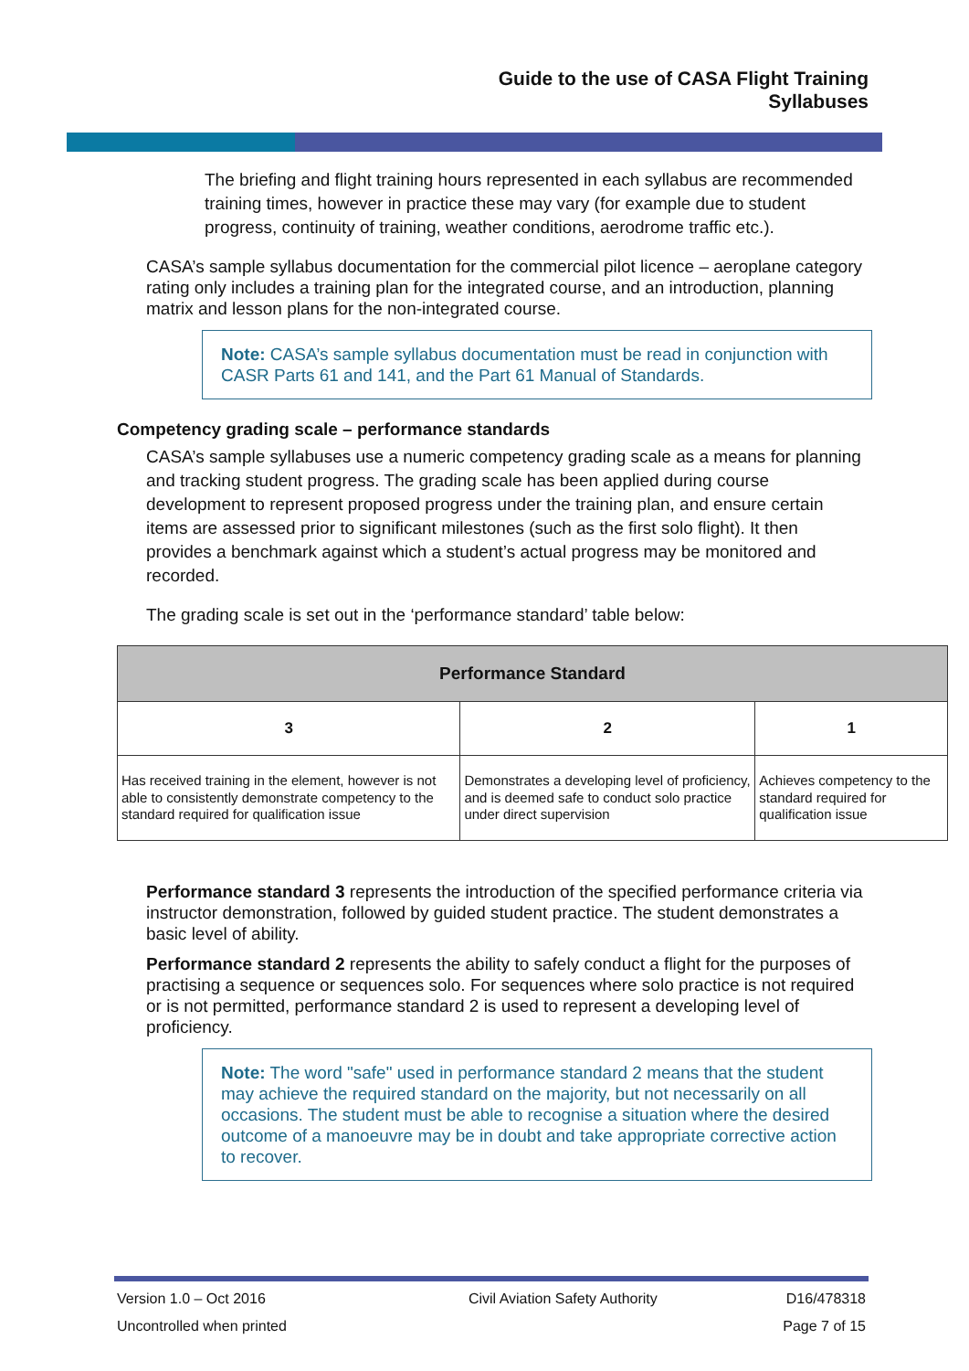Guide to the use of CASA Flight Training
Syllabuses
The briefing and flight training hours represented in each syllabus are recommended training times, however in practice these may vary (for example due to student progress, continuity of training, weather conditions, aerodrome traffic etc.).
CASA’s sample syllabus documentation for the commercial pilot licence – aeroplane category rating only includes a training plan for the integrated course, and an introduction, planning matrix and lesson plans for the non-integrated course.
Note: CASA’s sample syllabus documentation must be read in conjunction with CASR Parts 61 and 141, and the Part 61 Manual of Standards.
Competency grading scale – performance standards
CASA’s sample syllabuses use a numeric competency grading scale as a means for planning and tracking student progress. The grading scale has been applied during course development to represent proposed progress under the training plan, and ensure certain items are assessed prior to significant milestones (such as the first solo flight). It then provides a benchmark against which a student’s actual progress may be monitored and recorded.
The grading scale is set out in the ‘performance standard’ table below:
| Performance Standard | | |
| --- | --- | --- |
| 3 | 2 | 1 |
| Has received training in the element, however is not able to consistently demonstrate competency to the standard required for qualification issue | Demonstrates a developing level of proficiency, and is deemed safe to conduct solo practice under direct supervision | Achieves competency to the standard required for qualification issue |
Performance standard 3 represents the introduction of the specified performance criteria via instructor demonstration, followed by guided student practice. The student demonstrates a basic level of ability.
Performance standard 2 represents the ability to safely conduct a flight for the purposes of practising a sequence or sequences solo. For sequences where solo practice is not required or is not permitted, performance standard 2 is used to represent a developing level of proficiency.
Note: The word "safe" used in performance standard 2 means that the student may achieve the required standard on the majority, but not necessarily on all occasions. The student must be able to recognise a situation where the desired outcome of a manoeuvre may be in doubt and take appropriate corrective action to recover.
| Version 1.0 – Oct 2016 | Civil Aviation Safety Authority | D16/478318 |
| Uncontrolled when printed | | Page 7 of 15 |